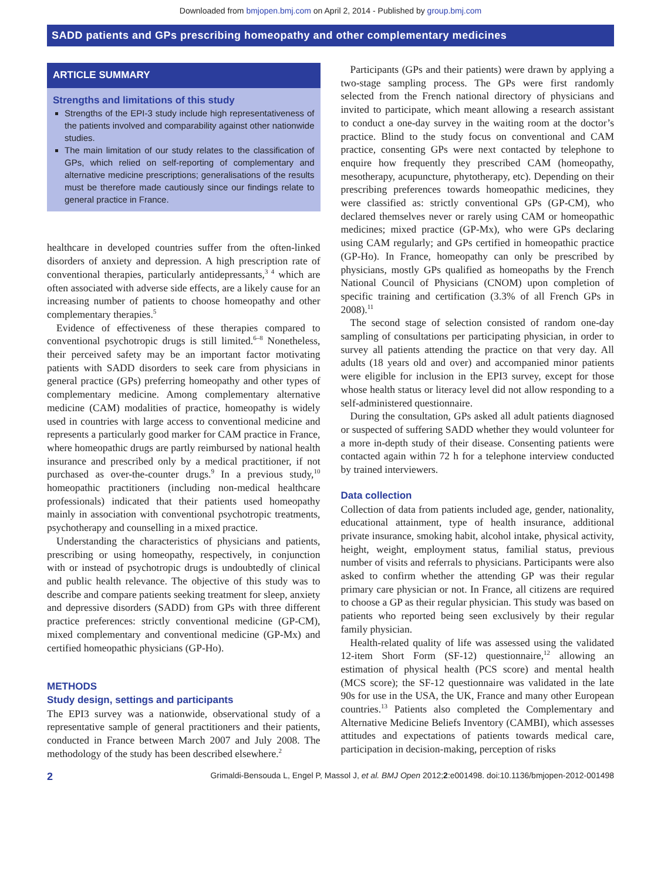Downloaded from bmjopen.bmj.com on April 2, 2014 - Published by group.bmj.com
SADD patients and GPs prescribing homeopathy and other complementary medicines
ARTICLE SUMMARY
Strengths and limitations of this study
Strengths of the EPI-3 study include high representativeness of the patients involved and comparability against other nationwide studies.
The main limitation of our study relates to the classification of GPs, which relied on self-reporting of complementary and alternative medicine prescriptions; generalisations of the results must be therefore made cautiously since our findings relate to general practice in France.
healthcare in developed countries suffer from the often-linked disorders of anxiety and depression. A high prescription rate of conventional therapies, particularly antidepressants,<sup>3 4</sup> which are often associated with adverse side effects, are a likely cause for an increasing number of patients to choose homeopathy and other complementary therapies.<sup>5</sup>
Evidence of effectiveness of these therapies compared to conventional psychotropic drugs is still limited.<sup>6–8</sup> Nonetheless, their perceived safety may be an important factor motivating patients with SADD disorders to seek care from physicians in general practice (GPs) preferring homeopathy and other types of complementary medicine. Among complementary alternative medicine (CAM) modalities of practice, homeopathy is widely used in countries with large access to conventional medicine and represents a particularly good marker for CAM practice in France, where homeopathic drugs are partly reimbursed by national health insurance and prescribed only by a medical practitioner, if not purchased as over-the-counter drugs.<sup>9</sup> In a previous study,<sup>10</sup> homeopathic practitioners (including non-medical healthcare professionals) indicated that their patients used homeopathy mainly in association with conventional psychotropic treatments, psychotherapy and counselling in a mixed practice.
Understanding the characteristics of physicians and patients, prescribing or using homeopathy, respectively, in conjunction with or instead of psychotropic drugs is undoubtedly of clinical and public health relevance. The objective of this study was to describe and compare patients seeking treatment for sleep, anxiety and depressive disorders (SADD) from GPs with three different practice preferences: strictly conventional medicine (GP-CM), mixed complementary and conventional medicine (GP-Mx) and certified homeopathic physicians (GP-Ho).
METHODS
Study design, settings and participants
The EPI3 survey was a nationwide, observational study of a representative sample of general practitioners and their patients, conducted in France between March 2007 and July 2008. The methodology of the study has been described elsewhere.<sup>2</sup>
Participants (GPs and their patients) were drawn by applying a two-stage sampling process. The GPs were first randomly selected from the French national directory of physicians and invited to participate, which meant allowing a research assistant to conduct a one-day survey in the waiting room at the doctor’s practice. Blind to the study focus on conventional and CAM practice, consenting GPs were next contacted by telephone to enquire how frequently they prescribed CAM (homeopathy, mesotherapy, acupuncture, phytotherapy, etc). Depending on their prescribing preferences towards homeopathic medicines, they were classified as: strictly conventional GPs (GP-CM), who declared themselves never or rarely using CAM or homeopathic medicines; mixed practice (GP-Mx), who were GPs declaring using CAM regularly; and GPs certified in homeopathic practice (GP-Ho). In France, homeopathy can only be prescribed by physicians, mostly GPs qualified as homeopaths by the French National Council of Physicians (CNOM) upon completion of specific training and certification (3.3% of all French GPs in 2008).<sup>11</sup>
The second stage of selection consisted of random one-day sampling of consultations per participating physician, in order to survey all patients attending the practice on that very day. All adults (18 years old and over) and accompanied minor patients were eligible for inclusion in the EPI3 survey, except for those whose health status or literacy level did not allow responding to a self-administered questionnaire.
During the consultation, GPs asked all adult patients diagnosed or suspected of suffering SADD whether they would volunteer for a more in-depth study of their disease. Consenting patients were contacted again within 72 h for a telephone interview conducted by trained interviewers.
Data collection
Collection of data from patients included age, gender, nationality, educational attainment, type of health insurance, additional private insurance, smoking habit, alcohol intake, physical activity, height, weight, employment status, familial status, previous number of visits and referrals to physicians. Participants were also asked to confirm whether the attending GP was their regular primary care physician or not. In France, all citizens are required to choose a GP as their regular physician. This study was based on patients who reported being seen exclusively by their regular family physician.
Health-related quality of life was assessed using the validated 12-item Short Form (SF-12) questionnaire,<sup>12</sup> allowing an estimation of physical health (PCS score) and mental health (MCS score); the SF-12 questionnaire was validated in the late 90s for use in the USA, the UK, France and many other European countries.<sup>13</sup> Patients also completed the Complementary and Alternative Medicine Beliefs Inventory (CAMBI), which assesses attitudes and expectations of patients towards medical care, participation in decision-making, perception of risks
2 Grimaldi-Bensouda L, Engel P, Massol J, et al. BMJ Open 2012;2:e001498. doi:10.1136/bmjopen-2012-001498